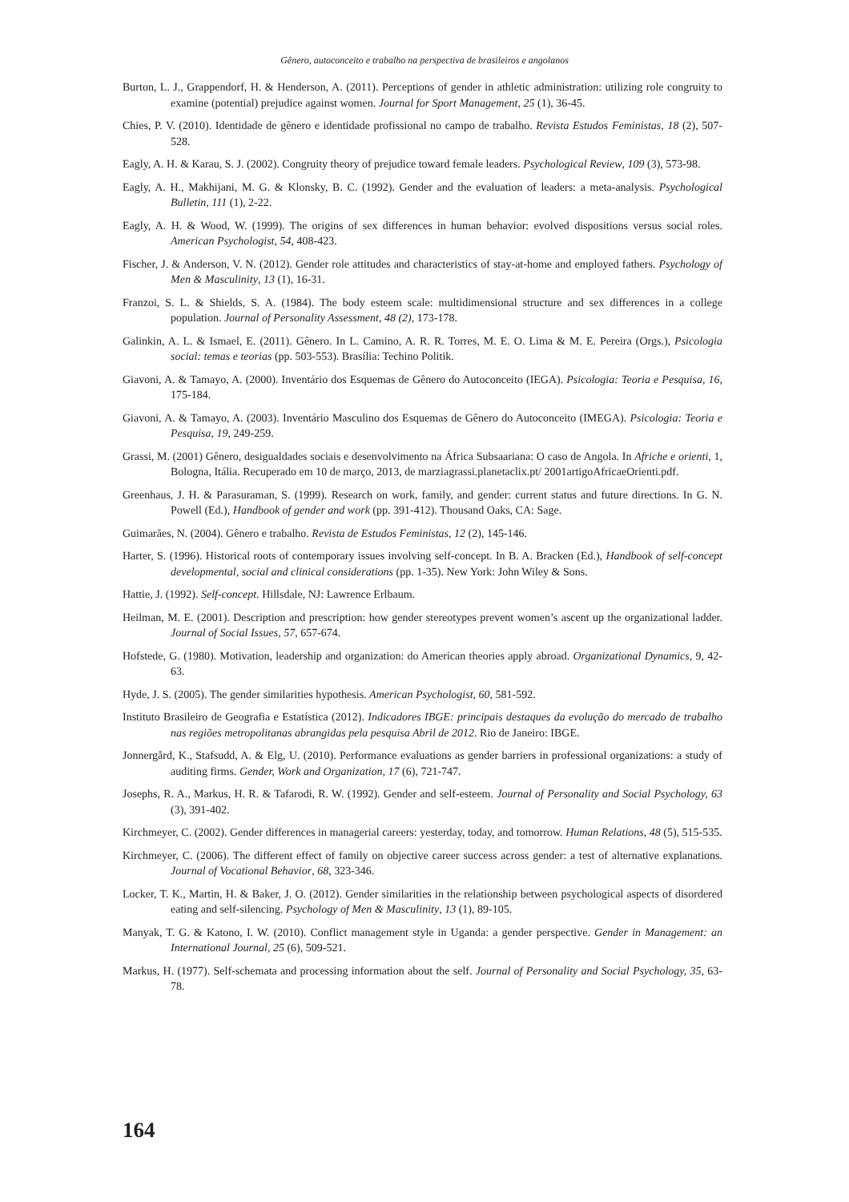Gênero, autoconceito e trabalho na perspectiva de brasileiros e angolanos
Burton, L. J., Grappendorf, H. & Henderson, A. (2011). Perceptions of gender in athletic administration: utilizing role congruity to examine (potential) prejudice against women. Journal for Sport Management, 25 (1), 36-45.
Chies, P. V. (2010). Identidade de gênero e identidade profissional no campo de trabalho. Revista Estudos Feministas, 18 (2), 507-528.
Eagly, A. H. & Karau, S. J. (2002). Congruity theory of prejudice toward female leaders. Psychological Review, 109 (3), 573-98.
Eagly, A. H., Makhijani, M. G. & Klonsky, B. C. (1992). Gender and the evaluation of leaders: a meta-analysis. Psychological Bulletin, 111 (1), 2-22.
Eagly, A. H. & Wood, W. (1999). The origins of sex differences in human behavior: evolved dispositions versus social roles. American Psychologist, 54, 408-423.
Fischer, J. & Anderson, V. N. (2012). Gender role attitudes and characteristics of stay-at-home and employed fathers. Psychology of Men & Masculinity, 13 (1), 16-31.
Franzoi, S. L. & Shields, S. A. (1984). The body esteem scale: multidimensional structure and sex differences in a college population. Journal of Personality Assessment, 48 (2), 173-178.
Galinkin, A. L. & Ismael, E. (2011). Gênero. In L. Camino, A. R. R. Torres, M. E. O. Lima & M. E. Pereira (Orgs.), Psicologia social: temas e teorias (pp. 503-553). Brasília: Techino Politik.
Giavoni, A. & Tamayo, A. (2000). Inventário dos Esquemas de Gênero do Autoconceito (IEGA). Psicologia: Teoria e Pesquisa, 16, 175-184.
Giavoni, A. & Tamayo, A. (2003). Inventário Masculino dos Esquemas de Gênero do Autoconceito (IMEGA). Psicologia: Teoria e Pesquisa, 19, 249-259.
Grassi, M. (2001) Gênero, desigualdades sociais e desenvolvimento na África Subsaariana: O caso de Angola. In Afriche e orienti, 1, Bologna, Itália. Recuperado em 10 de março, 2013, de marziagrassi.planetaclix.pt/ 2001artigoAfricaeOrienti.pdf.
Greenhaus, J. H. & Parasuraman, S. (1999). Research on work, family, and gender: current status and future directions. In G. N. Powell (Ed.), Handbook of gender and work (pp. 391-412). Thousand Oaks, CA: Sage.
Guimarães, N. (2004). Gênero e trabalho. Revista de Estudos Feministas, 12 (2), 145-146.
Harter, S. (1996). Historical roots of contemporary issues involving self-concept. In B. A. Bracken (Ed.), Handbook of self-concept developmental, social and clinical considerations (pp. 1-35). New York: John Wiley & Sons.
Hattie, J. (1992). Self-concept. Hillsdale, NJ: Lawrence Erlbaum.
Heilman, M. E. (2001). Description and prescription: how gender stereotypes prevent women’s ascent up the organizational ladder. Journal of Social Issues, 57, 657-674.
Hofstede, G. (1980). Motivation, leadership and organization: do American theories apply abroad. Organizational Dynamics, 9, 42-63.
Hyde, J. S. (2005). The gender similarities hypothesis. American Psychologist, 60, 581-592.
Instituto Brasileiro de Geografia e Estatística (2012). Indicadores IBGE: principais destaques da evolução do mercado de trabalho nas regiões metropolitanas abrangidas pela pesquisa Abril de 2012. Rio de Janeiro: IBGE.
Jonnergård, K., Stafsudd, A. & Elg, U. (2010). Performance evaluations as gender barriers in professional organizations: a study of auditing firms. Gender, Work and Organization, 17 (6), 721-747.
Josephs, R. A., Markus, H. R. & Tafarodi, R. W. (1992). Gender and self-esteem. Journal of Personality and Social Psychology, 63 (3), 391-402.
Kirchmeyer, C. (2002). Gender differences in managerial careers: yesterday, today, and tomorrow. Human Relations, 48 (5), 515-535.
Kirchmeyer, C. (2006). The different effect of family on objective career success across gender: a test of alternative explanations. Journal of Vocational Behavior, 68, 323-346.
Locker, T. K., Martin, H. & Baker, J. O. (2012). Gender similarities in the relationship between psychological aspects of disordered eating and self-silencing. Psychology of Men & Masculinity, 13 (1), 89-105.
Manyak, T. G. & Katono, I. W. (2010). Conflict management style in Uganda: a gender perspective. Gender in Management: an International Journal, 25 (6), 509-521.
Markus, H. (1977). Self-schemata and processing information about the self. Journal of Personality and Social Psychology, 35, 63-78.
164